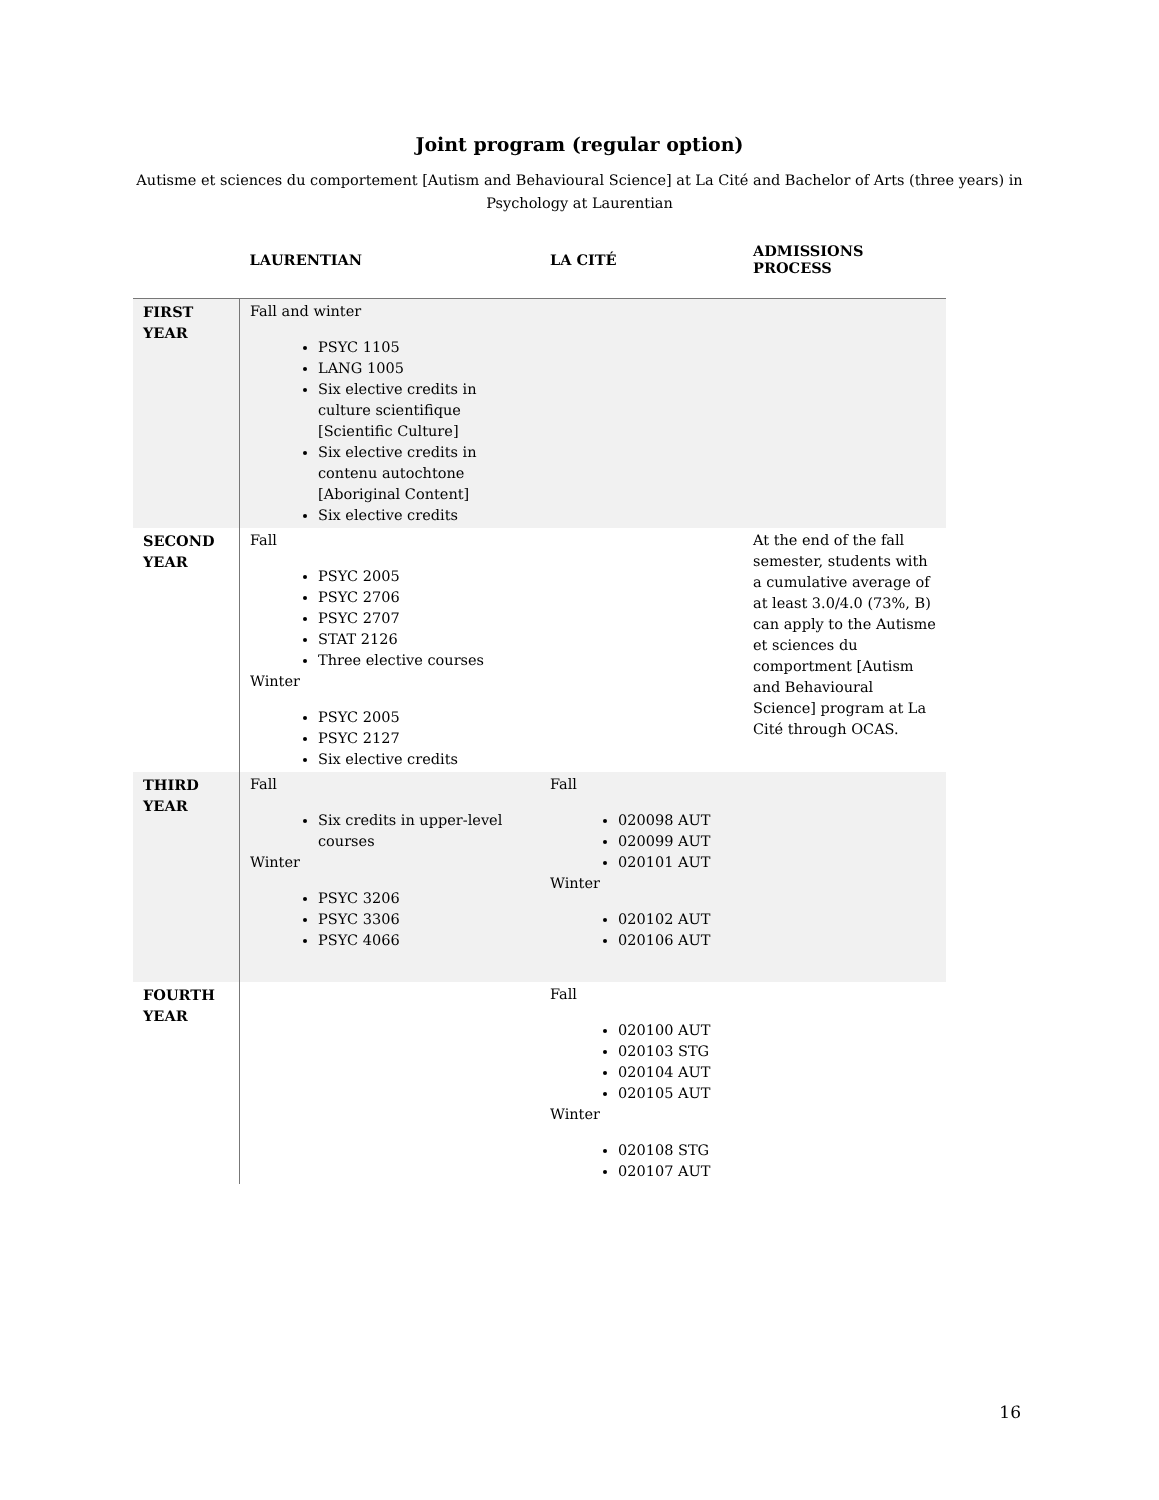Joint program (regular option)
Autisme et sciences du comportement [Autism and Behavioural Science] at La Cité and Bachelor of Arts (three years) in Psychology at Laurentian
| | LAURENTIAN | LA CITÉ | ADMISSIONS PROCESS |
| --- | --- | --- | --- |
| FIRST YEAR | Fall and winter PSYC 1105 LANG 1005 Six elective credits in culture scientifique [Scientific Culture] Six elective credits in contenu autochtone [Aboriginal Content] Six elective credits | | |
| SECOND YEAR | Fall PSYC 2005 PSYC 2706 PSYC 2707 STAT 2126 Three elective courses Winter PSYC 2005 PSYC 2127 Six elective credits | | At the end of the fall semester, students with a cumulative average of at least 3.0/4.0 (73%, B) can apply to the Autisme et sciences du comportment [Autism and Behavioural Science] program at La Cité through OCAS. |
| THIRD YEAR | Fall Six credits in upper-level courses Winter PSYC 3206 PSYC 3306 PSYC 4066 | Fall 020098 AUT 020099 AUT 020101 AUT Winter 020102 AUT 020106 AUT | |
| FOURTH YEAR | | Fall 020100 AUT 020103 STG 020104 AUT 020105 AUT Winter 020108 STG 020107 AUT | |
16